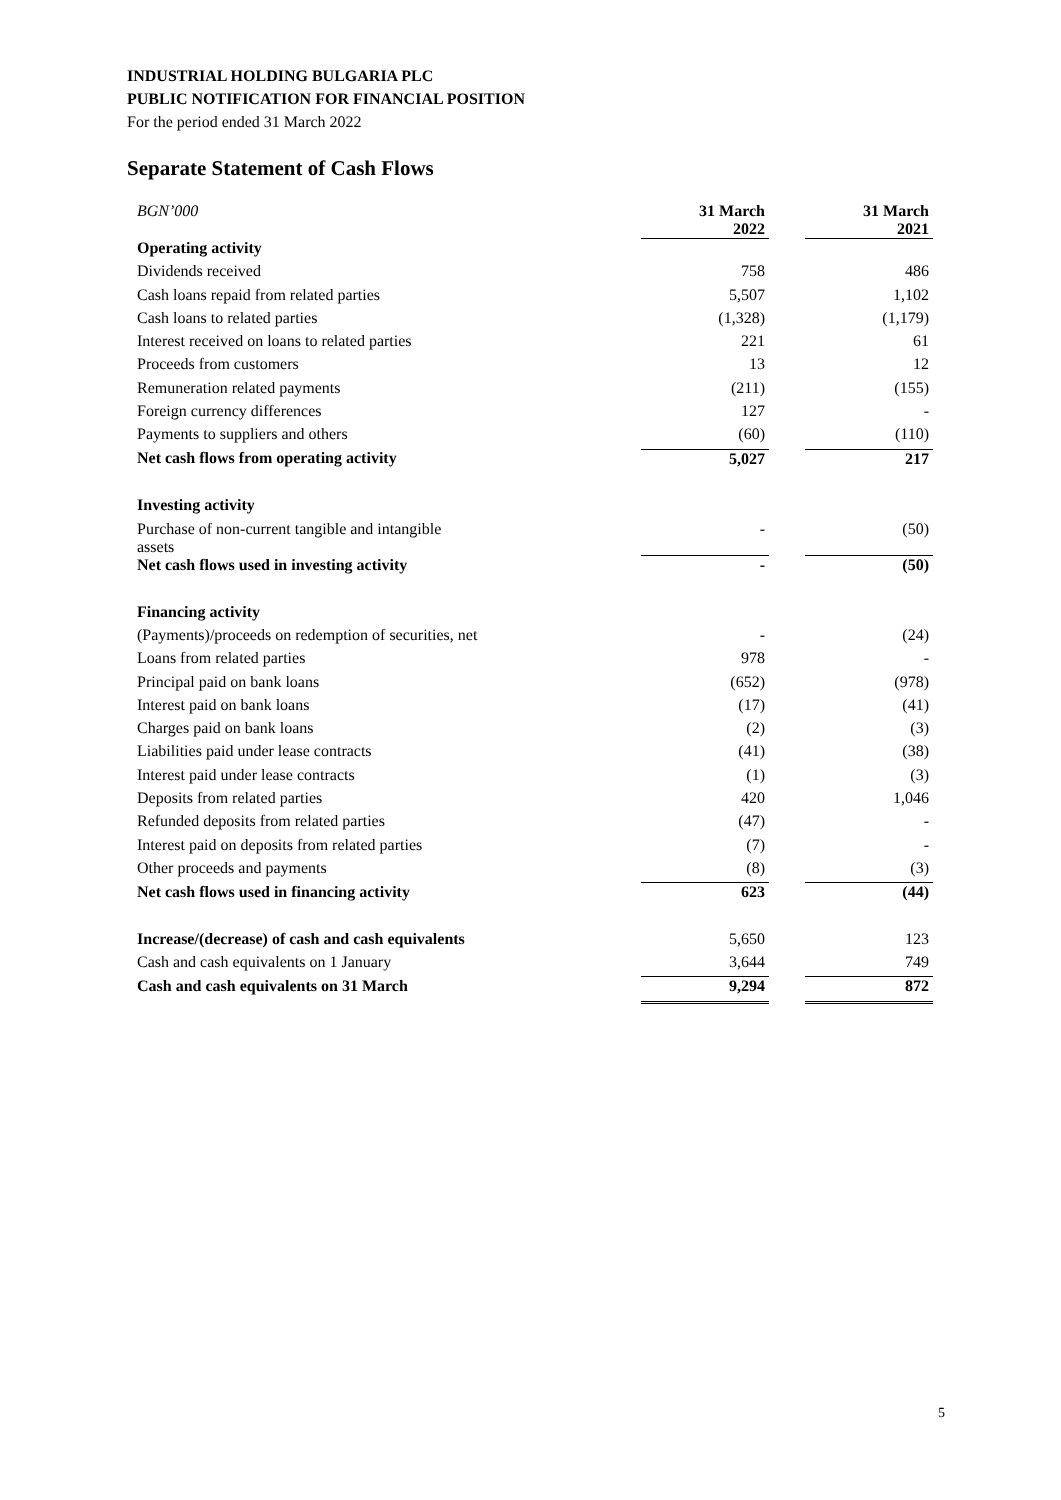INDUSTRIAL HOLDING BULGARIA PLC
PUBLIC NOTIFICATION FOR FINANCIAL POSITION
For the period ended 31 March 2022
Separate Statement of Cash Flows
| BGN’000 | 31 March 2022 | | 31 March 2021 |
| Operating activity | | | |
| Dividends received | 758 | | 486 |
| Cash loans repaid from related parties | 5,507 | | 1,102 |
| Cash loans to related parties | (1,328) | | (1,179) |
| Interest received on loans to related parties | 221 | | 61 |
| Proceeds from customers | 13 | | 12 |
| Remuneration related payments | (211) | | (155) |
| Foreign currency differences | 127 | | - |
| Payments to suppliers and others | (60) | | (110) |
| Net cash flows from operating activity | 5,027 | | 217 |
| Investing activity | | | |
| Purchase of non-current tangible and intangible assets | - | | (50) |
| Net cash flows used in investing activity | - | | (50) |
| Financing activity | | | |
| (Payments)/proceeds on redemption of securities, net | - | | (24) |
| Loans from related parties | 978 | | - |
| Principal paid on bank loans | (652) | | (978) |
| Interest paid on bank loans | (17) | | (41) |
| Charges paid on bank loans | (2) | | (3) |
| Liabilities paid under lease contracts | (41) | | (38) |
| Interest paid under lease contracts | (1) | | (3) |
| Deposits from related parties | 420 | | 1,046 |
| Refunded deposits from related parties | (47) | | - |
| Interest paid on deposits from related parties | (7) | | - |
| Other proceeds and payments | (8) | | (3) |
| Net cash flows used in financing activity | 623 | | (44) |
| Increase/(decrease) of cash and cash equivalents | 5,650 | | 123 |
| Cash and cash equivalents on 1 January | 3,644 | | 749 |
| Cash and cash equivalents on 31 March | 9,294 | | 872 |
5